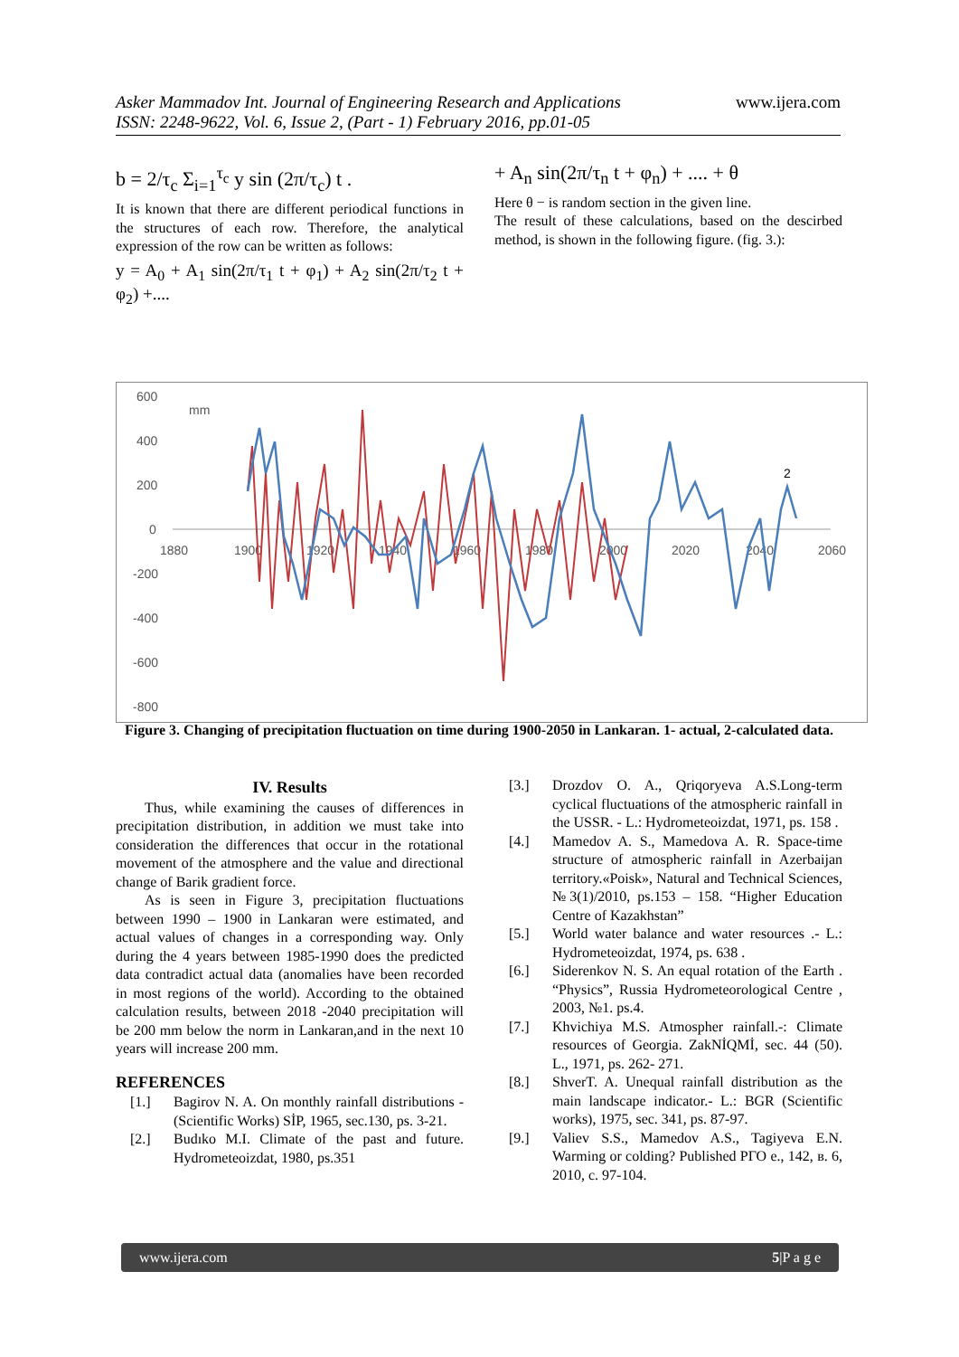Asker Mammadov Int. Journal of Engineering Research and Applications
ISSN: 2248-9622, Vol. 6, Issue 2, (Part - 1) February 2016, pp.01-05
www.ijera.com
b = 2/τ<sub>c</sub> Σ<sub>i=1</sub><sup>τ<sub>c</sub></sup> y sin (2π/τ<sub>c</sub>) t .
It is known that there are different periodical functions in the structures of each row. Therefore, the analytical expression of the row can be written as follows:
y = A<sub>0</sub> + A<sub>1</sub> sin(2π/τ<sub>1</sub> t + φ<sub>1</sub>) + A<sub>2</sub> sin(2π/τ<sub>2</sub> t + φ<sub>2</sub>) +....
+ A<sub>n</sub> sin(2π/τ<sub>n</sub> t + φ<sub>n</sub>) + .... + θ
Here θ − is random section in the given line.
The result of these calculations, based on the descirbed method, is shown in the following figure. (fig. 3.):
600
mm
400
200
0
-200
-400
-600
-800
1880
1900
1920
1940
1960
1980
2000
2020
2040
2060
2
Figure 3. Changing of precipitation fluctuation on time during 1900-2050 in Lankaran. 1- actual, 2-calculated data.
IV. Results
Thus, while examining the causes of differences in precipitation distribution, in addition we must take into consideration the differences that occur in the rotational movement of the atmosphere and the value and directional change of Barik gradient force.
As is seen in Figure 3, precipitation fluctuations between 1990 – 1900 in Lankaran were estimated, and actual values of changes in a corresponding way. Only during the 4 years between 1985-1990 does the predicted data contradict actual data (anomalies have been recorded in most regions of the world). According to the obtained calculation results, between 2018 -2040 precipitation will be 200 mm below the norm in Lankaran,and in the next 10 years will increase 200 mm.
REFERENCES
[1.] Bagirov N. A. On monthly rainfall distributions - (Scientific Works) SİP, 1965, sec.130, ps. 3-21.
[2.] Budıko M.I. Climate of the past and future. Hydrometeoizdat, 1980, ps.351
[3.] Drozdov O. A., Qriqoryeva A.S.Long-term cyclical fluctuations of the atmospheric rainfall in the USSR. - L.: Hydrometeoizdat, 1971, ps. 158 .
[4.] Mamedov A. S., Mamedova A. R. Space-time structure of atmospheric rainfall in Azerbaijan territory.«Poisk», Natural and Technical Sciences,№3(1)/2010, ps.153 – 158. “Higher Education Centre of Kazakhstan”
[5.] World water balance and water resources .- L.: Hydrometeoizdat, 1974, ps. 638 .
[6.] Siderenkov N. S. An equal rotation of the Earth . “Physics”, Russia Hydrometeorological Centre , 2003, №1. ps.4.
[7.] Khvichiya M.S. Atmospher rainfall.-: Climate resources of Georgia. ZakNİQMİ, sec. 44 (50). L., 1971, ps. 262- 271.
[8.] ShverT. A. Unequal rainfall distribution as the main landscape indicator.- L.: BGR (Scientific works), 1975, sec. 341, ps. 87-97.
[9.] Valiev S.S., Mamedov A.S., Tagiyeva E.N. Warming or colding? Published РГО е., 142, в. 6, 2010, с. 97-104.
www.ijera.com 5|P a g e